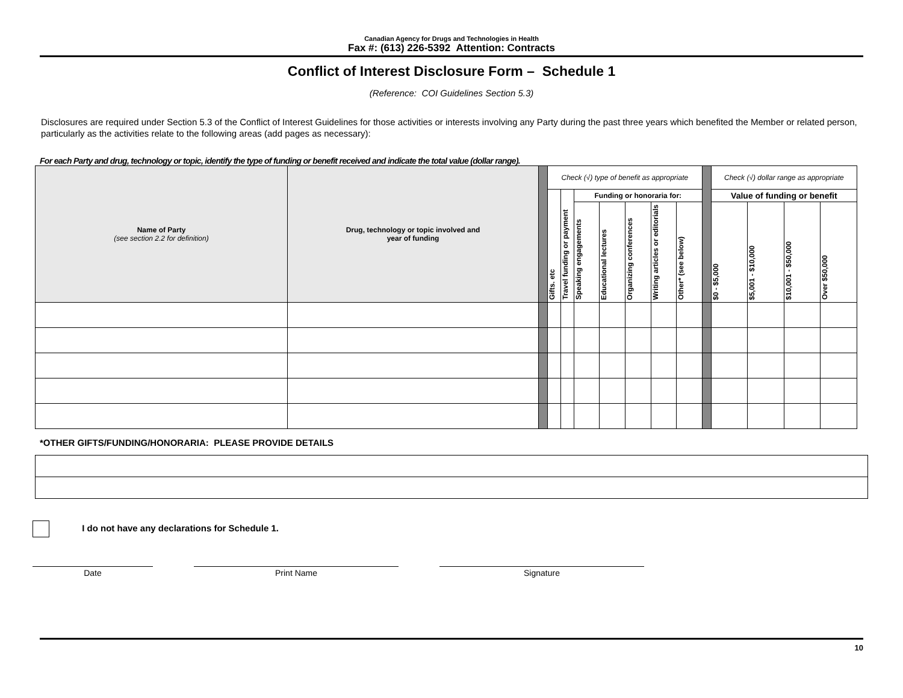Canadian Agency for Drugs and Technologies in Health
Fax #: (613) 226-5392 Attention: Contracts
Conflict of Interest Disclosure Form – Schedule 1
(Reference: COI Guidelines Section 5.3)
Disclosures are required under Section 5.3 of the Conflict of Interest Guidelines for those activities or interests involving any Party during the past three years which benefited the Member or related person, particularly as the activities relate to the following areas (add pages as necessary):
For each Party and drug, technology or topic, identify the type of funding or benefit received and indicate the total value (dollar range).
| Name of Party (see section 2.2 for definition) | Drug, technology or topic involved and year of funding | | Check (√) type of benefit as appropriate | | | | | | | | Check (√) dollar range as appropriate | | | |
| | | | Gifts. etc | Travel funding or payment | Funding or honoraria for: | | | | | | Value of funding or benefit | | | |
| | | | | | Speaking engagements | Educational lectures | Organizing conferences | Writing articles or editorials | Other* (see below) | | $0 - $5,000 | $5,001 - $10,000 | $10,001 - $50,000 | Over $50,000 |
*OTHER GIFTS/FUNDING/HONORARIA: PLEASE PROVIDE DETAILS
I do not have any declarations for Schedule 1.
Date Print Name Signature
10